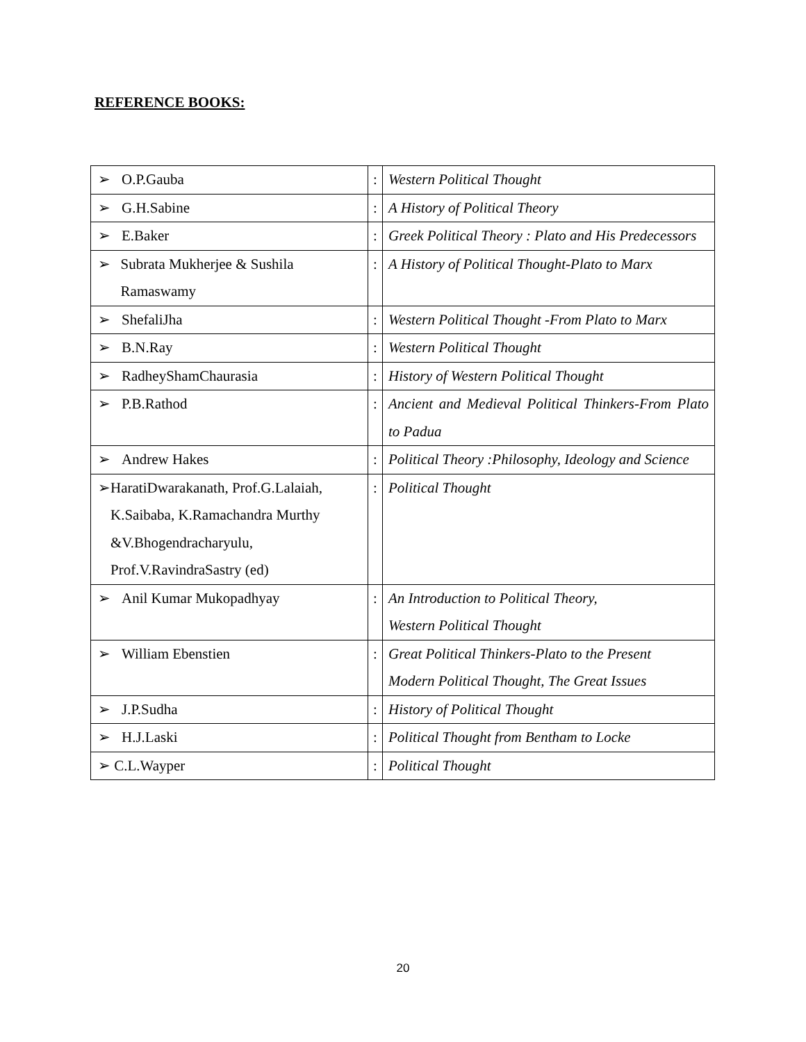REFERENCE BOOKS:
| ➢ O.P.Gauba | : | Western Political Thought |
| ➢ G.H.Sabine | : | A History of Political Theory |
| ➢ E.Baker | : | Greek Political Theory : Plato and His Predecessors |
| ➢ Subrata Mukherjee & Sushila Ramaswamy | : | A History of Political Thought-Plato to Marx |
| ➢ ShefaliJha | : | Western Political Thought -From Plato to Marx |
| ➢ B.N.Ray | : | Western Political Thought |
| ➢ RadheyShamChaurasia | : | History of Western Political Thought |
| ➢ P.B.Rathod | : | Ancient and Medieval Political Thinkers-From Plato to Padua |
| ➢ Andrew Hakes | : | Political Theory :Philosophy, Ideology and Science |
| ➢ HaratiDwarakanath, Prof.G.Lalaiah, K.Saibaba, K.Ramachandra Murthy &V.Bhogendracharyulu, Prof.V.RavindraSastry (ed) | : | Political Thought |
| ➢ Anil Kumar Mukopadhyay | : | An Introduction to Political Theory, Western Political Thought |
| ➢ William Ebenstien | : | Great Political Thinkers-Plato to the Present Modern Political Thought, The Great Issues |
| ➢ J.P.Sudha | : | History of Political Thought |
| ➢ H.J.Laski | : | Political Thought from Bentham to Locke |
| ➢ C.L.Wayper | : | Political Thought |
20